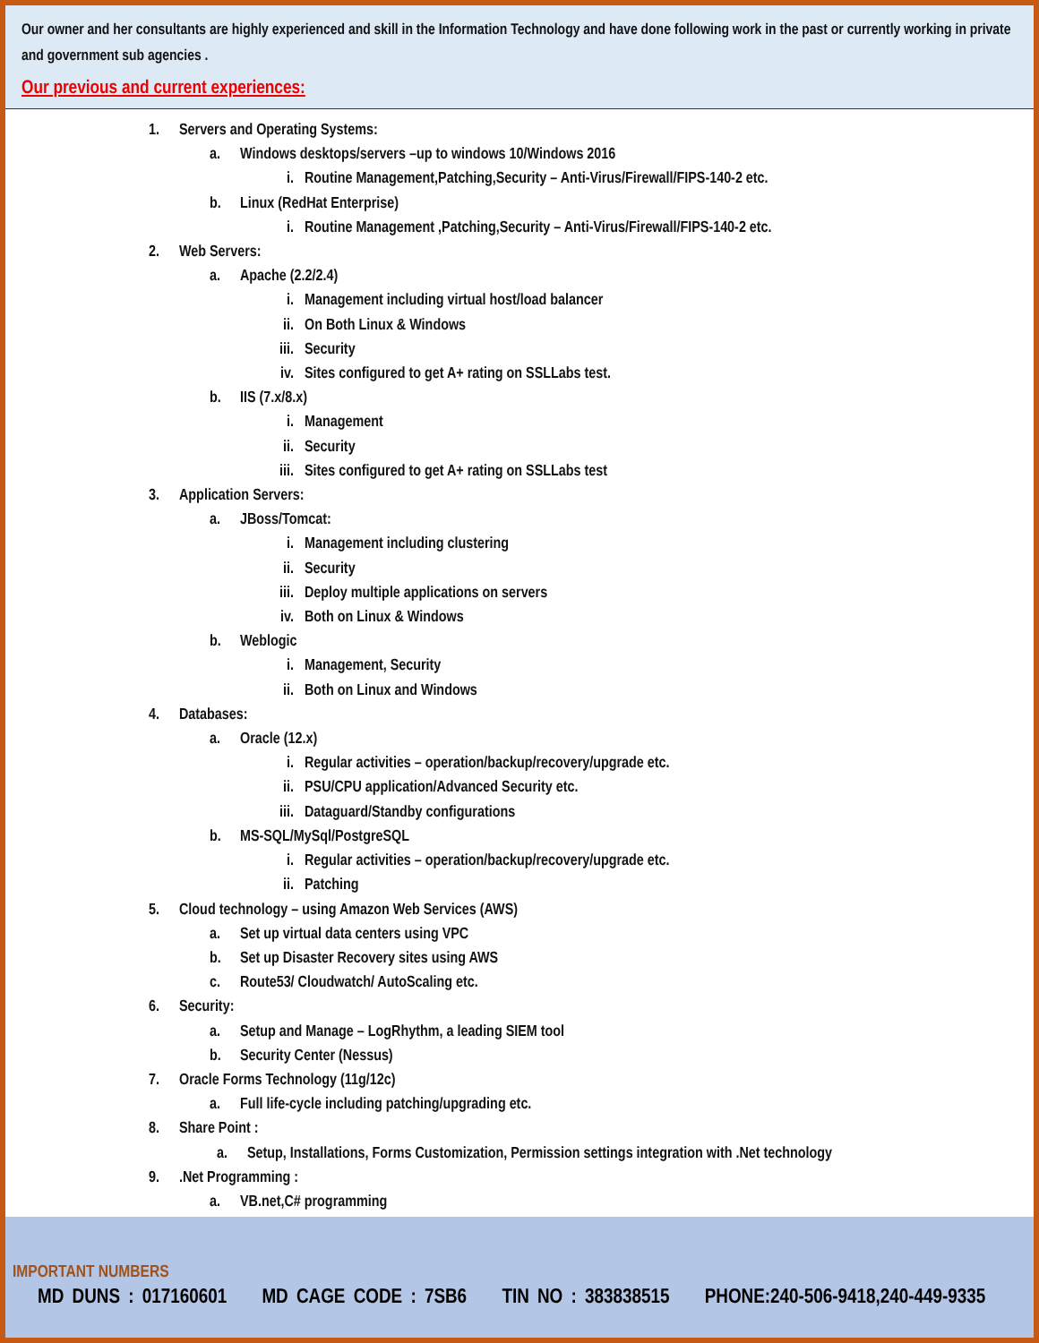Our owner and her consultants are highly experienced and skill in the Information Technology and have done following work in the past or currently working in private and government sub agencies .
Our previous and current experiences:
1. Servers and Operating Systems:
a. Windows desktops/servers –up to windows 10/Windows 2016
i. Routine Management,Patching,Security – Anti-Virus/Firewall/FIPS-140-2 etc.
b. Linux (RedHat Enterprise)
i. Routine Management ,Patching,Security – Anti-Virus/Firewall/FIPS-140-2 etc.
2. Web Servers:
a. Apache (2.2/2.4)
i. Management including virtual host/load balancer
ii. On Both Linux & Windows
iii. Security
iv. Sites configured to get A+ rating on SSLLabs test.
b. IIS (7.x/8.x)
i. Management
ii. Security
iii. Sites configured to get A+ rating on SSLLabs test
3. Application Servers:
a. JBoss/Tomcat:
i. Management including clustering
ii. Security
iii. Deploy multiple applications on servers
iv. Both on Linux & Windows
b. Weblogic
i. Management, Security
ii. Both on Linux and Windows
4. Databases:
a. Oracle (12.x)
i. Regular activities – operation/backup/recovery/upgrade etc.
ii. PSU/CPU application/Advanced Security etc.
iii. Dataguard/Standby configurations
b. MS-SQL/MySql/PostgreSQL
i. Regular activities – operation/backup/recovery/upgrade etc.
ii. Patching
5. Cloud technology – using Amazon Web Services (AWS)
a. Set up virtual data centers using VPC
b. Set up Disaster Recovery sites using AWS
c. Route53/ Cloudwatch/ AutoScaling etc.
6. Security:
a. Setup and Manage – LogRhythm, a leading SIEM tool
b. Security Center (Nessus)
7. Oracle Forms Technology (11g/12c)
a. Full life-cycle including patching/upgrading etc.
8. Share Point :
a. Setup, Installations, Forms Customization, Permission settings integration with .Net technology
9..Net Programming :
a. VB.net,C# programming
IMPORTANT NUMBERS
MD DUNS : 017160601 MD CAGE CODE : 7SB6 TIN NO : 383838515 PHONE:240-506-9418,240-449-9335